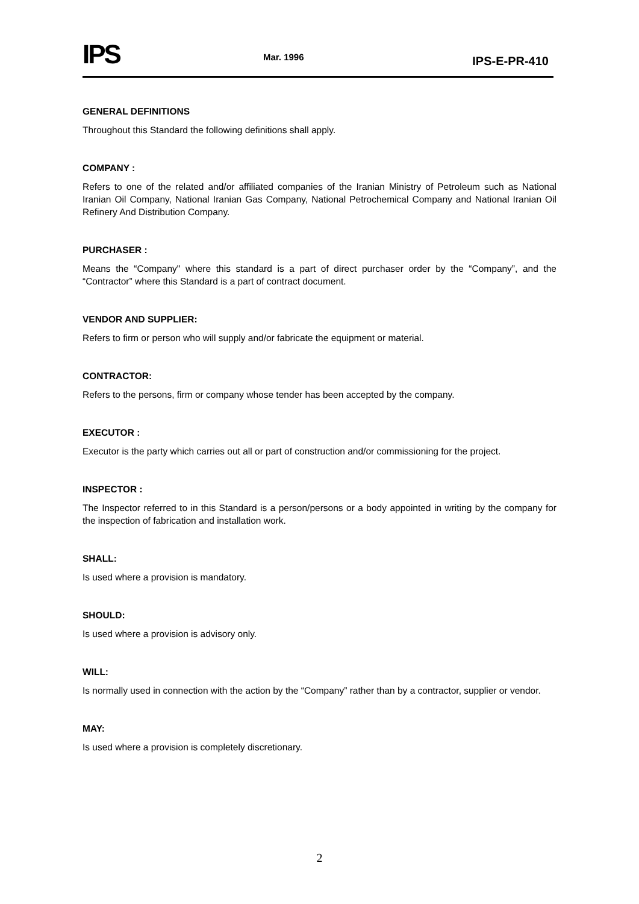IPS
Mar. 1996
IPS-E-PR-410
GENERAL DEFINITIONS
Throughout this Standard the following definitions shall apply.
COMPANY :
Refers to one of the related and/or affiliated companies of the Iranian Ministry of Petroleum such as National Iranian Oil Company, National Iranian Gas Company, National Petrochemical Company and National Iranian Oil Refinery And Distribution Company.
PURCHASER :
Means the “Company" where this standard is a part of direct purchaser order by the “Company”, and the “Contractor” where this Standard is a part of contract document.
VENDOR AND SUPPLIER:
Refers to firm or person who will supply and/or fabricate the equipment or material.
CONTRACTOR:
Refers to the persons, firm or company whose tender has been accepted by the company.
EXECUTOR :
Executor is the party which carries out all or part of construction and/or commissioning for the project.
INSPECTOR :
The Inspector referred to in this Standard is a person/persons or a body appointed in writing by the company for the inspection of fabrication and installation work.
SHALL:
Is used where a provision is mandatory.
SHOULD:
Is used where a provision is advisory only.
WILL:
Is normally used in connection with the action by the “Company” rather than by a contractor, supplier or vendor.
MAY:
Is used where a provision is completely discretionary.
2